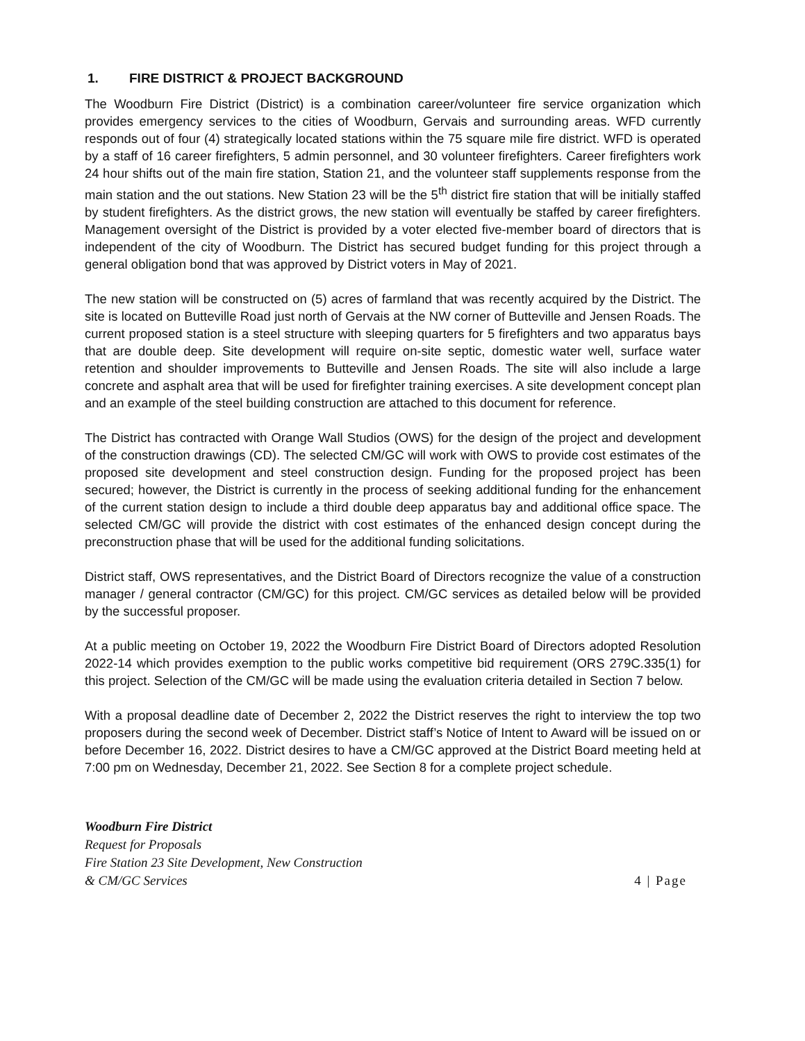1. FIRE DISTRICT & PROJECT BACKGROUND
The Woodburn Fire District (District) is a combination career/volunteer fire service organization which provides emergency services to the cities of Woodburn, Gervais and surrounding areas. WFD currently responds out of four (4) strategically located stations within the 75 square mile fire district. WFD is operated by a staff of 16 career firefighters, 5 admin personnel, and 30 volunteer firefighters. Career firefighters work 24 hour shifts out of the main fire station, Station 21, and the volunteer staff supplements response from the main station and the out stations. New Station 23 will be the 5<sup>th</sup> district fire station that will be initially staffed by student firefighters. As the district grows, the new station will eventually be staffed by career firefighters. Management oversight of the District is provided by a voter elected five-member board of directors that is independent of the city of Woodburn. The District has secured budget funding for this project through a general obligation bond that was approved by District voters in May of 2021.
The new station will be constructed on (5) acres of farmland that was recently acquired by the District. The site is located on Butteville Road just north of Gervais at the NW corner of Butteville and Jensen Roads. The current proposed station is a steel structure with sleeping quarters for 5 firefighters and two apparatus bays that are double deep. Site development will require on-site septic, domestic water well, surface water retention and shoulder improvements to Butteville and Jensen Roads. The site will also include a large concrete and asphalt area that will be used for firefighter training exercises. A site development concept plan and an example of the steel building construction are attached to this document for reference.
The District has contracted with Orange Wall Studios (OWS) for the design of the project and development of the construction drawings (CD). The selected CM/GC will work with OWS to provide cost estimates of the proposed site development and steel construction design. Funding for the proposed project has been secured; however, the District is currently in the process of seeking additional funding for the enhancement of the current station design to include a third double deep apparatus bay and additional office space. The selected CM/GC will provide the district with cost estimates of the enhanced design concept during the preconstruction phase that will be used for the additional funding solicitations.
District staff, OWS representatives, and the District Board of Directors recognize the value of a construction manager / general contractor (CM/GC) for this project. CM/GC services as detailed below will be provided by the successful proposer.
At a public meeting on October 19, 2022 the Woodburn Fire District Board of Directors adopted Resolution 2022-14 which provides exemption to the public works competitive bid requirement (ORS 279C.335(1) for this project. Selection of the CM/GC will be made using the evaluation criteria detailed in Section 7 below.
With a proposal deadline date of December 2, 2022 the District reserves the right to interview the top two proposers during the second week of December. District staff’s Notice of Intent to Award will be issued on or before December 16, 2022. District desires to have a CM/GC approved at the District Board meeting held at 7:00 pm on Wednesday, December 21, 2022. See Section 8 for a complete project schedule.
Woodburn Fire District
Request for Proposals
Fire Station 23 Site Development, New Construction
& CM/GC Services
4 | Page